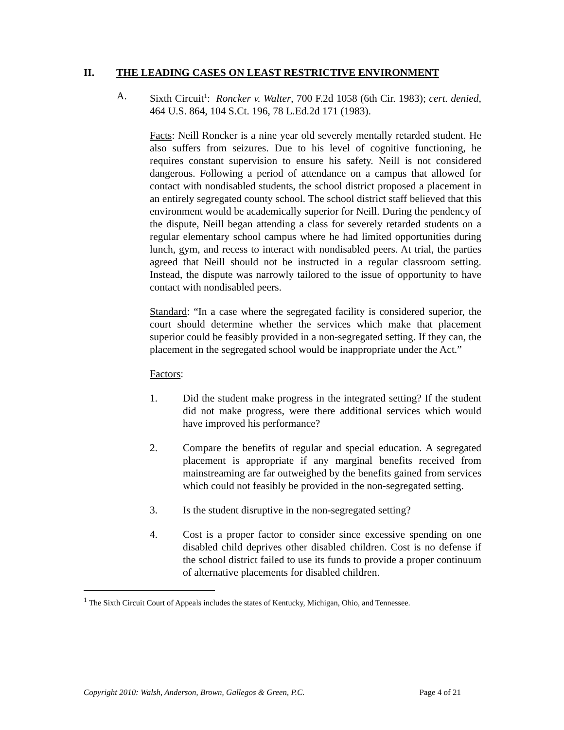II. THE LEADING CASES ON LEAST RESTRICTIVE ENVIRONMENT
A. Sixth Circuit<sup>1</sup>: Roncker v. Walter, 700 F.2d 1058 (6th Cir. 1983); cert. denied, 464 U.S. 864, 104 S.Ct. 196, 78 L.Ed.2d 171 (1983).
Facts: Neill Roncker is a nine year old severely mentally retarded student. He also suffers from seizures. Due to his level of cognitive functioning, he requires constant supervision to ensure his safety. Neill is not considered dangerous. Following a period of attendance on a campus that allowed for contact with nondisabled students, the school district proposed a placement in an entirely segregated county school. The school district staff believed that this environment would be academically superior for Neill. During the pendency of the dispute, Neill began attending a class for severely retarded students on a regular elementary school campus where he had limited opportunities during lunch, gym, and recess to interact with nondisabled peers. At trial, the parties agreed that Neill should not be instructed in a regular classroom setting. Instead, the dispute was narrowly tailored to the issue of opportunity to have contact with nondisabled peers.
Standard: “In a case where the segregated facility is considered superior, the court should determine whether the services which make that placement superior could be feasibly provided in a non-segregated setting. If they can, the placement in the segregated school would be inappropriate under the Act.”
Factors:
1. Did the student make progress in the integrated setting? If the student did not make progress, were there additional services which would have improved his performance?
2. Compare the benefits of regular and special education. A segregated placement is appropriate if any marginal benefits received from mainstreaming are far outweighed by the benefits gained from services which could not feasibly be provided in the non-segregated setting.
3. Is the student disruptive in the non-segregated setting?
4. Cost is a proper factor to consider since excessive spending on one disabled child deprives other disabled children. Cost is no defense if the school district failed to use its funds to provide a proper continuum of alternative placements for disabled children.
<sup>1</sup> The Sixth Circuit Court of Appeals includes the states of Kentucky, Michigan, Ohio, and Tennessee.
Copyright 2010: Walsh, Anderson, Brown, Gallegos & Green, P.C. Page 4 of 21